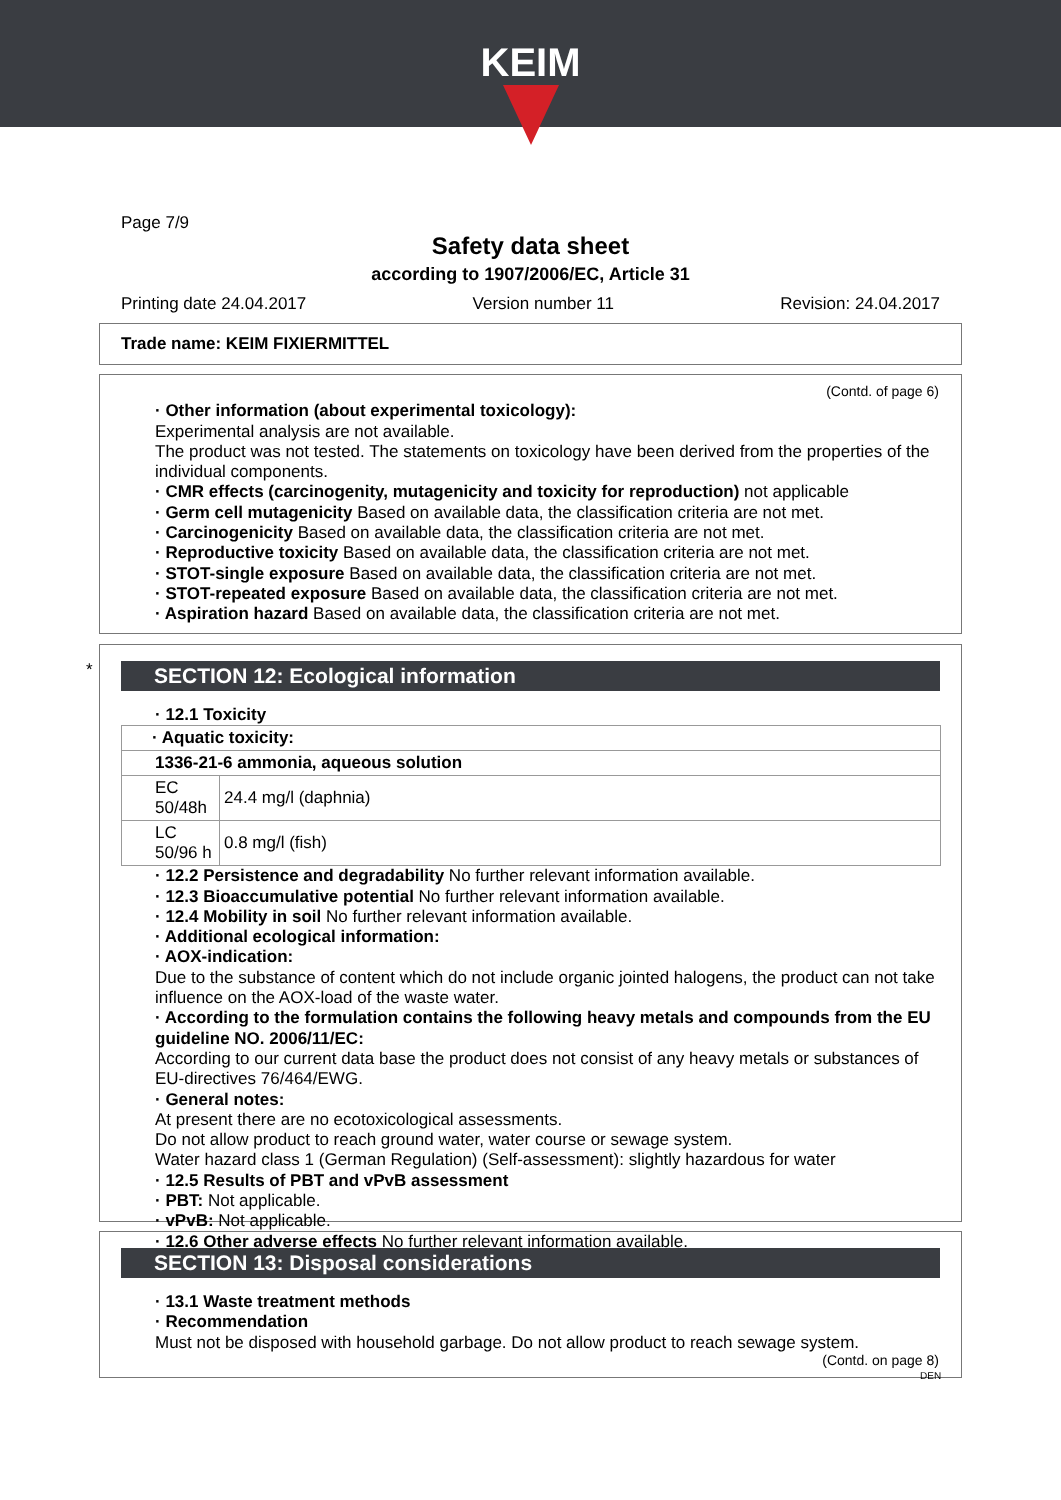KEIM
Page 7/9
Safety data sheet
according to 1907/2006/EC, Article 31
Printing date 24.04.2017 Version number 11 Revision: 24.04.2017
Trade name: KEIM FIXIERMITTEL
(Contd. of page 6)
· Other information (about experimental toxicology):
Experimental analysis are not available.
The product was not tested. The statements on toxicology have been derived from the properties of the individual components.
· CMR effects (carcinogenity, mutagenicity and toxicity for reproduction) not applicable
· Germ cell mutagenicity Based on available data, the classification criteria are not met.
· Carcinogenicity Based on available data, the classification criteria are not met.
· Reproductive toxicity Based on available data, the classification criteria are not met.
· STOT-single exposure Based on available data, the classification criteria are not met.
· STOT-repeated exposure Based on available data, the classification criteria are not met.
· Aspiration hazard Based on available data, the classification criteria are not met.
*
SECTION 12: Ecological information
· 12.1 Toxicity
| · Aquatic toxicity: | |
| 1336-21-6 ammonia, aqueous solution | |
| EC 50/48h | 24.4 mg/l (daphnia) |
| LC 50/96 h | 0.8 mg/l (fish) |
· 12.2 Persistence and degradability No further relevant information available.
· 12.3 Bioaccumulative potential No further relevant information available.
· 12.4 Mobility in soil No further relevant information available.
· Additional ecological information:
· AOX-indication:
Due to the substance of content which do not include organic jointed halogens, the product can not take influence on the AOX-load of the waste water.
· According to the formulation contains the following heavy metals and compounds from the EU guideline NO. 2006/11/EC:
According to our current data base the product does not consist of any heavy metals or substances of EU-directives 76/464/EWG.
· General notes:
At present there are no ecotoxicological assessments.
Do not allow product to reach ground water, water course or sewage system.
Water hazard class 1 (German Regulation) (Self-assessment): slightly hazardous for water
· 12.5 Results of PBT and vPvB assessment
· PBT: Not applicable.
· vPvB: Not applicable.
· 12.6 Other adverse effects No further relevant information available.
SECTION 13: Disposal considerations
· 13.1 Waste treatment methods
· Recommendation
Must not be disposed with household garbage. Do not allow product to reach sewage system.
(Contd. on page 8)
DEN